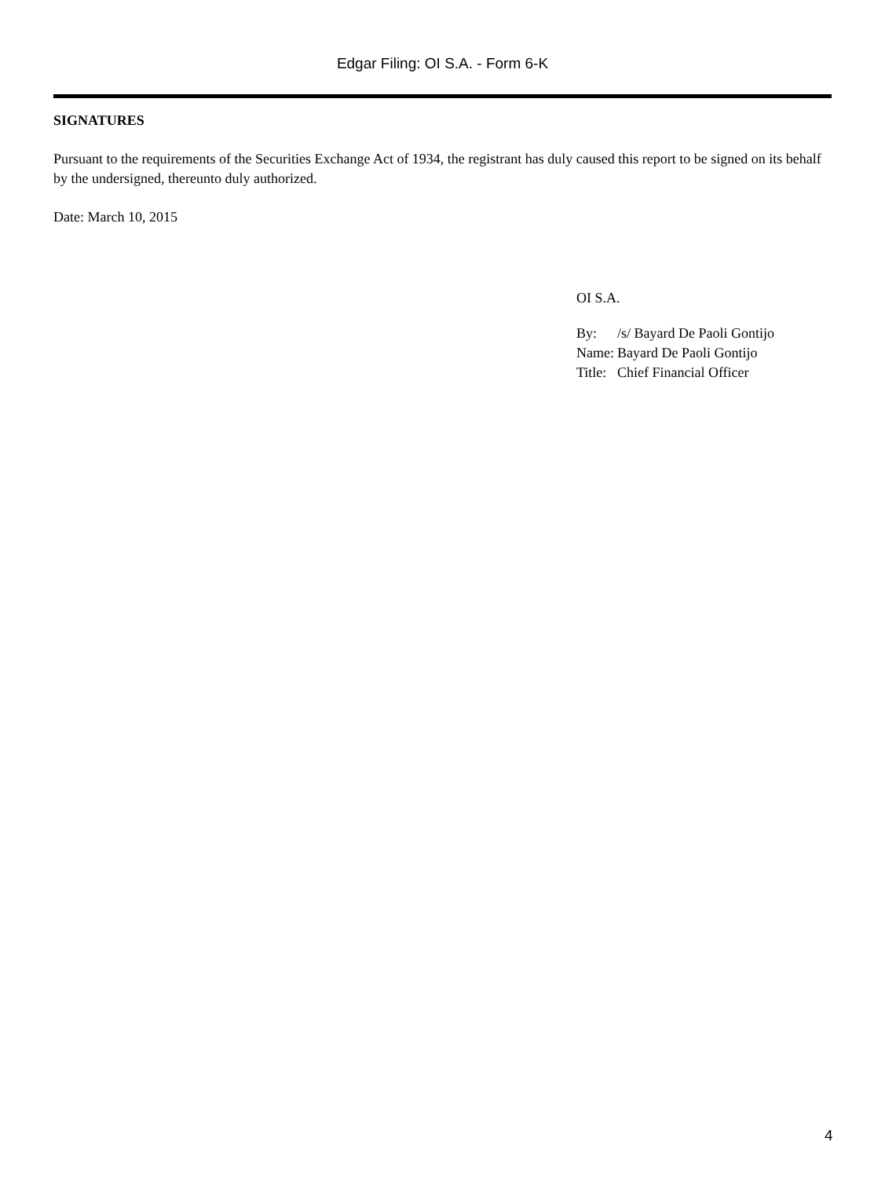Edgar Filing: OI S.A. - Form 6-K
SIGNATURES
Pursuant to the requirements of the Securities Exchange Act of 1934, the registrant has duly caused this report to be signed on its behalf by the undersigned, thereunto duly authorized.
Date: March 10, 2015
OI S.A.
| By: | /s/ Bayard De Paoli Gontijo |
| Name: | Bayard De Paoli Gontijo |
| Title: | Chief Financial Officer |
4